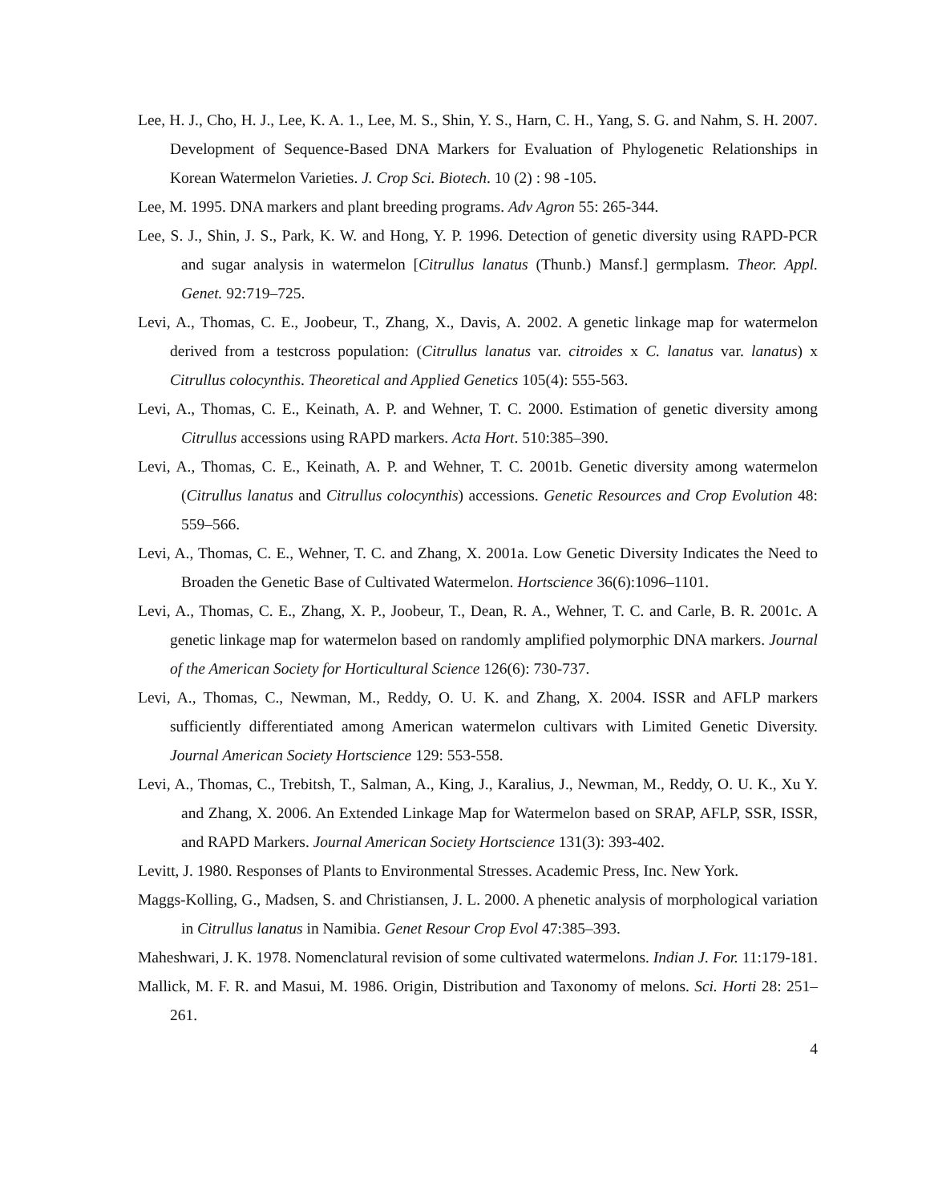Lee, H. J., Cho, H. J., Lee, K. A. 1., Lee, M. S., Shin, Y. S., Harn, C. H., Yang, S. G. and Nahm, S. H. 2007. Development of Sequence-Based DNA Markers for Evaluation of Phylogenetic Relationships in Korean Watermelon Varieties. J. Crop Sci. Biotech. 10 (2) : 98 -105.
Lee, M. 1995. DNA markers and plant breeding programs. Adv Agron 55: 265-344.
Lee, S. J., Shin, J. S., Park, K. W. and Hong, Y. P. 1996. Detection of genetic diversity using RAPD-PCR and sugar analysis in watermelon [Citrullus lanatus (Thunb.) Mansf.] germplasm. Theor. Appl. Genet. 92:719–725.
Levi, A., Thomas, C. E., Joobeur, T., Zhang, X., Davis, A. 2002. A genetic linkage map for watermelon derived from a testcross population: (Citrullus lanatus var. citroides x C. lanatus var. lanatus) x Citrullus colocynthis. Theoretical and Applied Genetics 105(4): 555-563.
Levi, A., Thomas, C. E., Keinath, A. P. and Wehner, T. C. 2000. Estimation of genetic diversity among Citrullus accessions using RAPD markers. Acta Hort. 510:385–390.
Levi, A., Thomas, C. E., Keinath, A. P. and Wehner, T. C. 2001b. Genetic diversity among watermelon (Citrullus lanatus and Citrullus colocynthis) accessions. Genetic Resources and Crop Evolution 48: 559–566.
Levi, A., Thomas, C. E., Wehner, T. C. and Zhang, X. 2001a. Low Genetic Diversity Indicates the Need to Broaden the Genetic Base of Cultivated Watermelon. Hortscience 36(6):1096–1101.
Levi, A., Thomas, C. E., Zhang, X. P., Joobeur, T., Dean, R. A., Wehner, T. C. and Carle, B. R. 2001c. A genetic linkage map for watermelon based on randomly amplified polymorphic DNA markers. Journal of the American Society for Horticultural Science 126(6): 730-737.
Levi, A., Thomas, C., Newman, M., Reddy, O. U. K. and Zhang, X. 2004. ISSR and AFLP markers sufficiently differentiated among American watermelon cultivars with Limited Genetic Diversity. Journal American Society Hortscience 129: 553-558.
Levi, A., Thomas, C., Trebitsh, T., Salman, A., King, J., Karalius, J., Newman, M., Reddy, O. U. K., Xu Y. and Zhang, X. 2006. An Extended Linkage Map for Watermelon based on SRAP, AFLP, SSR, ISSR, and RAPD Markers. Journal American Society Hortscience 131(3): 393-402.
Levitt, J. 1980. Responses of Plants to Environmental Stresses. Academic Press, Inc. New York.
Maggs-Kolling, G., Madsen, S. and Christiansen, J. L. 2000. A phenetic analysis of morphological variation in Citrullus lanatus in Namibia. Genet Resour Crop Evol 47:385–393.
Maheshwari, J. K. 1978. Nomenclatural revision of some cultivated watermelons. Indian J. For. 11:179-181.
Mallick, M. F. R. and Masui, M. 1986. Origin, Distribution and Taxonomy of melons. Sci. Horti 28: 251–261.
4